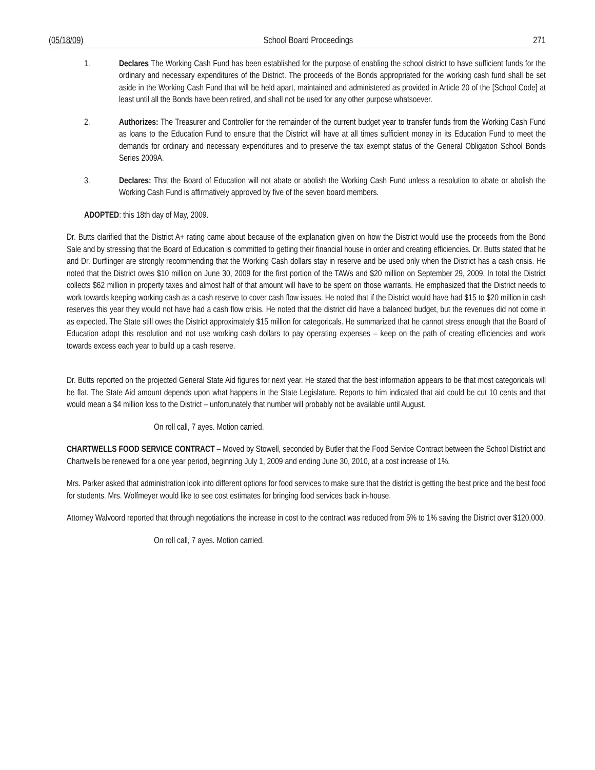(05/18/09) School Board Proceedings 271
1. Declares The Working Cash Fund has been established for the purpose of enabling the school district to have sufficient funds for the ordinary and necessary expenditures of the District. The proceeds of the Bonds appropriated for the working cash fund shall be set aside in the Working Cash Fund that will be held apart, maintained and administered as provided in Article 20 of the [School Code] at least until all the Bonds have been retired, and shall not be used for any other purpose whatsoever.
2. Authorizes: The Treasurer and Controller for the remainder of the current budget year to transfer funds from the Working Cash Fund as loans to the Education Fund to ensure that the District will have at all times sufficient money in its Education Fund to meet the demands for ordinary and necessary expenditures and to preserve the tax exempt status of the General Obligation School Bonds Series 2009A.
3. Declares: That the Board of Education will not abate or abolish the Working Cash Fund unless a resolution to abate or abolish the Working Cash Fund is affirmatively approved by five of the seven board members.
ADOPTED: this 18th day of May, 2009.
Dr. Butts clarified that the District A+ rating came about because of the explanation given on how the District would use the proceeds from the Bond Sale and by stressing that the Board of Education is committed to getting their financial house in order and creating efficiencies. Dr. Butts stated that he and Dr. Durflinger are strongly recommending that the Working Cash dollars stay in reserve and be used only when the District has a cash crisis. He noted that the District owes $10 million on June 30, 2009 for the first portion of the TAWs and $20 million on September 29, 2009. In total the District collects $62 million in property taxes and almost half of that amount will have to be spent on those warrants. He emphasized that the District needs to work towards keeping working cash as a cash reserve to cover cash flow issues. He noted that if the District would have had $15 to $20 million in cash reserves this year they would not have had a cash flow crisis. He noted that the district did have a balanced budget, but the revenues did not come in as expected. The State still owes the District approximately $15 million for categoricals. He summarized that he cannot stress enough that the Board of Education adopt this resolution and not use working cash dollars to pay operating expenses – keep on the path of creating efficiencies and work towards excess each year to build up a cash reserve.
Dr. Butts reported on the projected General State Aid figures for next year. He stated that the best information appears to be that most categoricals will be flat. The State Aid amount depends upon what happens in the State Legislature. Reports to him indicated that aid could be cut 10 cents and that would mean a $4 million loss to the District – unfortunately that number will probably not be available until August.
On roll call, 7 ayes. Motion carried.
CHARTWELLS FOOD SERVICE CONTRACT – Moved by Stowell, seconded by Butler that the Food Service Contract between the School District and Chartwells be renewed for a one year period, beginning July 1, 2009 and ending June 30, 2010, at a cost increase of 1%.
Mrs. Parker asked that administration look into different options for food services to make sure that the district is getting the best price and the best food for students. Mrs. Wolfmeyer would like to see cost estimates for bringing food services back in-house.
Attorney Walvoord reported that through negotiations the increase in cost to the contract was reduced from 5% to 1% saving the District over $120,000.
On roll call, 7 ayes. Motion carried.